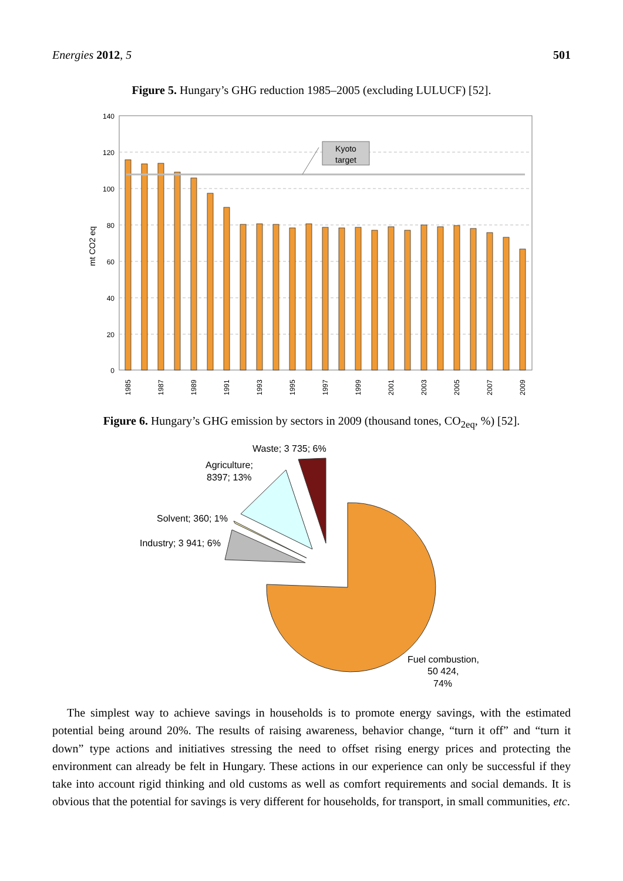Energies 2012, 5 501
Figure 5. Hungary’s GHG reduction 1985–2005 (excluding LULUCF) [52].
140
120
100
80
60
40
20
0
mt CO2 eq
Kyoto
target
1985
1987
1989
1991
1993
1995
1997
1999
2001
2003
2005
2007
2009
Figure 6. Hungary’s GHG emission by sectors in 2009 (thousand tones, CO<sub>2eq</sub>, %) [52].
Waste; 3 735; 6%
Agriculture;
8397; 13%
Solvent; 360; 1%
Industry; 3 941; 6%
Fuel combustion,
50 424,
74%
The simplest way to achieve savings in households is to promote energy savings, with the estimated potential being around 20%. The results of raising awareness, behavior change, “turn it off” and “turn it down” type actions and initiatives stressing the need to offset rising energy prices and protecting the environment can already be felt in Hungary. These actions in our experience can only be successful if they take into account rigid thinking and old customs as well as comfort requirements and social demands. It is obvious that the potential for savings is very different for households, for transport, in small communities, etc.